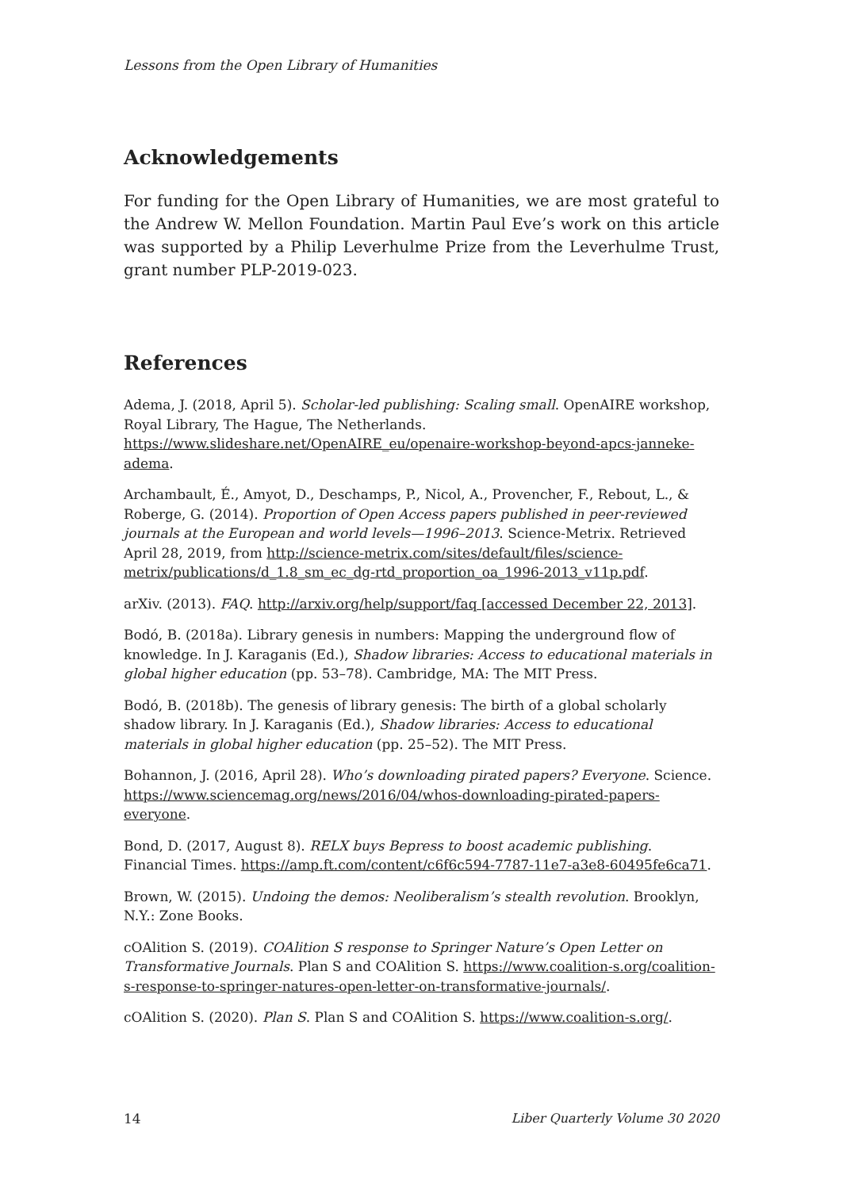Lessons from the Open Library of Humanities
Acknowledgements
For funding for the Open Library of Humanities, we are most grateful to the Andrew W. Mellon Foundation. Martin Paul Eve’s work on this article was supported by a Philip Leverhulme Prize from the Leverhulme Trust, grant number PLP-2019-023.
References
Adema, J. (2018, April 5). Scholar-led publishing: Scaling small. OpenAIRE workshop, Royal Library, The Hague, The Netherlands. https://www.slideshare.net/OpenAIRE_eu/openaire-workshop-beyond-apcs-janneke-adema.
Archambault, É., Amyot, D., Deschamps, P., Nicol, A., Provencher, F., Rebout, L., & Roberge, G. (2014). Proportion of Open Access papers published in peer-reviewed journals at the European and world levels—1996–2013. Science-Metrix. Retrieved April 28, 2019, from http://science-metrix.com/sites/default/files/science-metrix/publications/d_1.8_sm_ec_dg-rtd_proportion_oa_1996-2013_v11p.pdf.
arXiv. (2013). FAQ. http://arxiv.org/help/support/faq [accessed December 22, 2013].
Bodó, B. (2018a). Library genesis in numbers: Mapping the underground flow of knowledge. In J. Karaganis (Ed.), Shadow libraries: Access to educational materials in global higher education (pp. 53–78). Cambridge, MA: The MIT Press.
Bodó, B. (2018b). The genesis of library genesis: The birth of a global scholarly shadow library. In J. Karaganis (Ed.), Shadow libraries: Access to educational materials in global higher education (pp. 25–52). The MIT Press.
Bohannon, J. (2016, April 28). Who’s downloading pirated papers? Everyone. Science. https://www.sciencemag.org/news/2016/04/whos-downloading-pirated-papers-everyone.
Bond, D. (2017, August 8). RELX buys Bepress to boost academic publishing. Financial Times. https://amp.ft.com/content/c6f6c594-7787-11e7-a3e8-60495fe6ca71.
Brown, W. (2015). Undoing the demos: Neoliberalism’s stealth revolution. Brooklyn, N.Y.: Zone Books.
cOAlition S. (2019). COAlition S response to Springer Nature’s Open Letter on Transformative Journals. Plan S and COAlition S. https://www.coalition-s.org/coalition-s-response-to-springer-natures-open-letter-on-transformative-journals/.
cOAlition S. (2020). Plan S. Plan S and COAlition S. https://www.coalition-s.org/.
14 Liber Quarterly Volume 30 2020